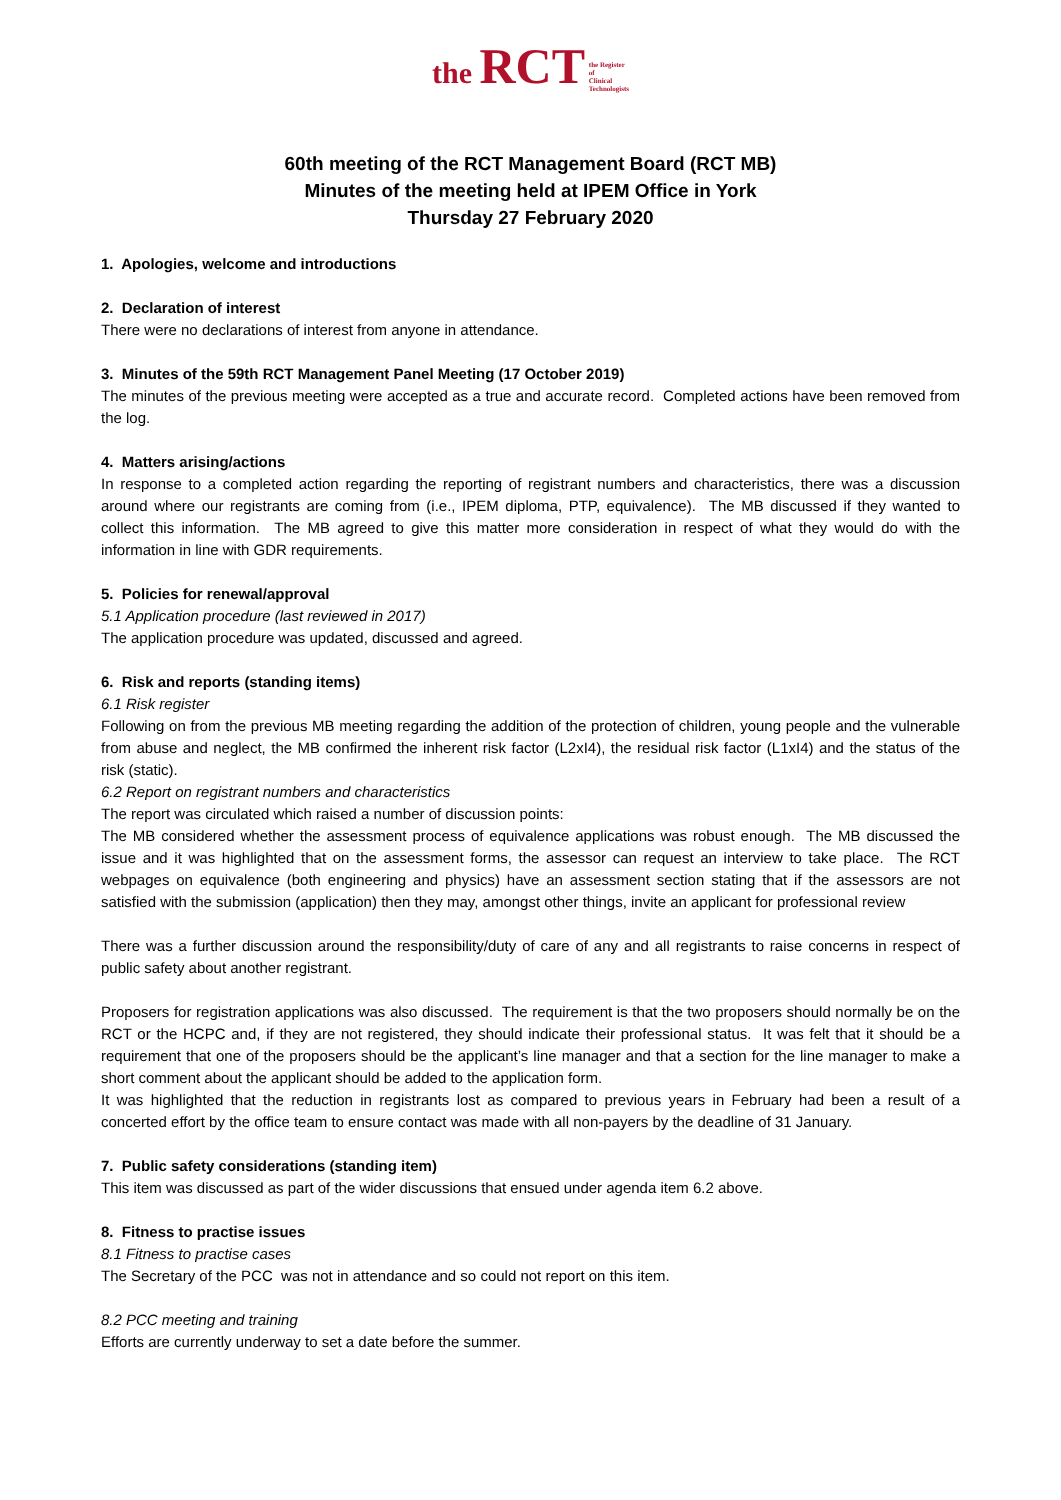the RCT the Register
of
Clinical
Technologists
60th meeting of the RCT Management Board (RCT MB)
Minutes of the meeting held at IPEM Office in York
Thursday 27 February 2020
1. Apologies, welcome and introductions
2. Declaration of interest
There were no declarations of interest from anyone in attendance.
3. Minutes of the 59th RCT Management Panel Meeting (17 October 2019)
The minutes of the previous meeting were accepted as a true and accurate record. Completed actions have been removed from the log.
4. Matters arising/actions
In response to a completed action regarding the reporting of registrant numbers and characteristics, there was a discussion around where our registrants are coming from (i.e., IPEM diploma, PTP, equivalence). The MB discussed if they wanted to collect this information. The MB agreed to give this matter more consideration in respect of what they would do with the information in line with GDR requirements.
5. Policies for renewal/approval
5.1 Application procedure (last reviewed in 2017)
The application procedure was updated, discussed and agreed.
6. Risk and reports (standing items)
6.1 Risk register
Following on from the previous MB meeting regarding the addition of the protection of children, young people and the vulnerable from abuse and neglect, the MB confirmed the inherent risk factor (L2xI4), the residual risk factor (L1xI4) and the status of the risk (static).
6.2 Report on registrant numbers and characteristics
The report was circulated which raised a number of discussion points:
The MB considered whether the assessment process of equivalence applications was robust enough. The MB discussed the issue and it was highlighted that on the assessment forms, the assessor can request an interview to take place. The RCT webpages on equivalence (both engineering and physics) have an assessment section stating that if the assessors are not satisfied with the submission (application) then they may, amongst other things, invite an applicant for professional review
There was a further discussion around the responsibility/duty of care of any and all registrants to raise concerns in respect of public safety about another registrant.
Proposers for registration applications was also discussed. The requirement is that the two proposers should normally be on the RCT or the HCPC and, if they are not registered, they should indicate their professional status. It was felt that it should be a requirement that one of the proposers should be the applicant’s line manager and that a section for the line manager to make a short comment about the applicant should be added to the application form.
It was highlighted that the reduction in registrants lost as compared to previous years in February had been a result of a concerted effort by the office team to ensure contact was made with all non-payers by the deadline of 31 January.
7. Public safety considerations (standing item)
This item was discussed as part of the wider discussions that ensued under agenda item 6.2 above.
8. Fitness to practise issues
8.1 Fitness to practise cases
The Secretary of the PCC was not in attendance and so could not report on this item.
8.2 PCC meeting and training
Efforts are currently underway to set a date before the summer.